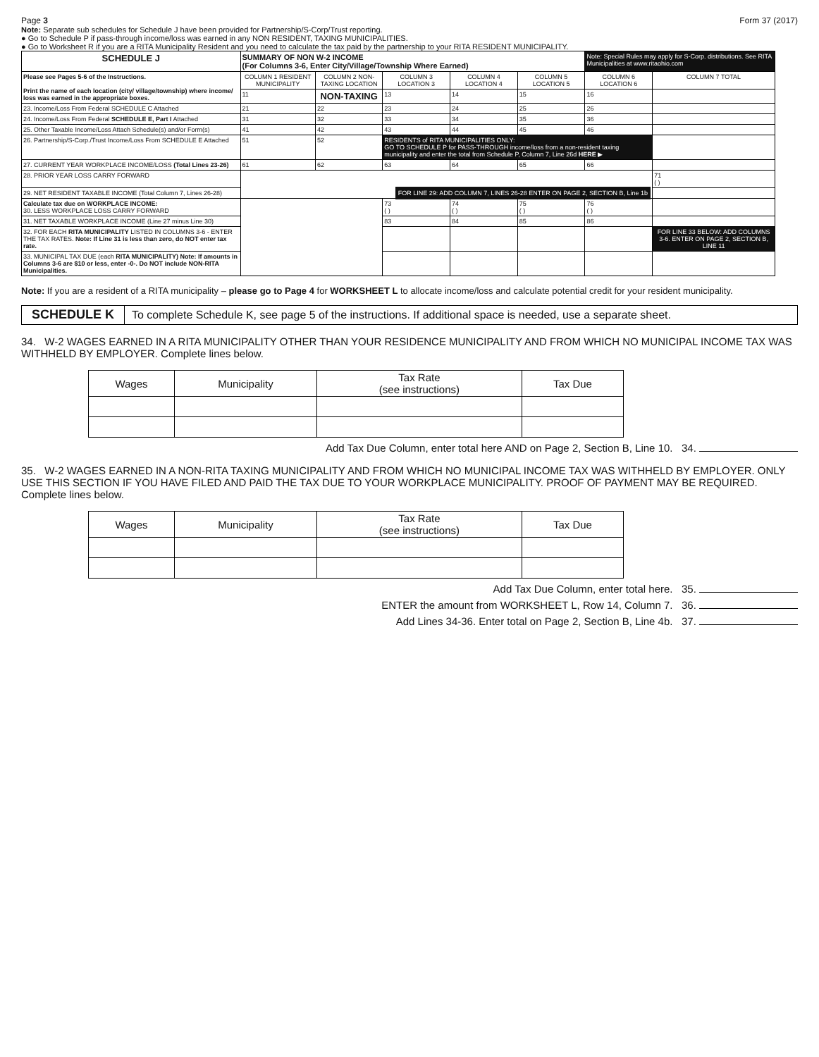Page 3 Form 37 (2017)
Note: Separate sub schedules for Schedule J have been provided for Partnership/S-Corp/Trust reporting.
● Go to Schedule P if pass-through income/loss was earned in any NON RESIDENT, TAXING MUNICIPALITIES.
● Go to Worksheet R if you are a RITA Municipality Resident and you need to calculate the tax paid by the partnership to your RITA RESIDENT MUNICIPALITY.
| SCHEDULE J | SUMMARY OF NON W-2 INCOME (For Columns 3-6, Enter City/Village/Township Where Earned) | | | | | Note: Special Rules may apply for S-Corp. distributions. See RITA Municipalities at www.ritaohio.com | |
| Please see Pages 5-6 of the Instructions. Print the name of each location (city/ village/township) where income/ loss was earned in the appropriate boxes. | COLUMN 1 RESIDENT MUNICIPALITY | COLUMN 2 NON-TAXING LOCATION | COLUMN 3 LOCATION 3 | COLUMN 4 LOCATION 4 | COLUMN 5 LOCATION 5 | COLUMN 6 LOCATION 6 | COLUMN 7 TOTAL |
| | 11 | NON-TAXING | 13 | 14 | 15 | 16 | |
| 23. Income/Loss From Federal SCHEDULE C Attached | 21 | 22 | 23 | 24 | 25 | 26 | |
| 24. Income/Loss From Federal SCHEDULE E, Part I Attached | 31 | 32 | 33 | 34 | 35 | 36 | |
| 25. Other Taxable Income/Loss Attach Schedule(s) and/or Form(s) | 41 | 42 | 43 | 44 | 45 | 46 | |
| 26. Partnership/S-Corp./Trust Income/Loss From SCHEDULE E Attached | 51 | 52 | RESIDENTS of RITA MUNICIPALITIES ONLY: GO TO SCHEDULE P for PASS-THROUGH income/loss from a non-resident taxing municipality and enter the total from Schedule P, Column 7, Line 26d HERE ▶ | | | | |
| 27. CURRENT YEAR WORKPLACE INCOME/LOSS (Total Lines 23-26) | 61 | 62 | 63 | 64 | 65 | 66 | |
| 28. PRIOR YEAR LOSS CARRY FORWARD | FOR LINE 29: ADD COLUMN 7, LINES 26-28 ENTER ON PAGE 2, SECTION B, Line 1b | | | | | | 71 ( ) |
| 29. NET RESIDENT TAXABLE INCOME (Total Column 7, Lines 26-28) | | | | | | | |
| Calculate tax due on WORKPLACE INCOME: 30. LESS WORKPLACE LOSS CARRY FORWARD | | | 73 ( ) | 74 ( ) | 75 ( ) | 76 ( ) | |
| 31. NET TAXABLE WORKPLACE INCOME (Line 27 minus Line 30) | | | 83 | 84 | 85 | 86 | |
| 32. FOR EACH RITA MUNICIPALITY LISTED IN COLUMNS 3-6 - ENTER THE TAX RATES. Note: If Line 31 is less than zero, do NOT enter tax rate. | | | | | | | FOR LINE 33 BELOW: ADD COLUMNS 3-6. ENTER ON PAGE 2, SECTION B, LINE 11 |
| 33. MUNICIPAL TAX DUE (each RITA MUNICIPALITY) Note: If amounts in Columns 3-6 are $10 or less, enter -0-. Do NOT include NON-RITA Municipalities. | | | | | | | |
Note: If you are a resident of a RITA municipality – please go to Page 4 for WORKSHEET L to allocate income/loss and calculate potential credit for your resident municipality.
SCHEDULE K To complete Schedule K, see page 5 of the instructions. If additional space is needed, use a separate sheet.
34. W-2 WAGES EARNED IN A RITA MUNICIPALITY OTHER THAN YOUR RESIDENCE MUNICIPALITY AND FROM WHICH NO MUNICIPAL INCOME TAX WAS WITHHELD BY EMPLOYER. Complete lines below.
| Wages | Municipality | Tax Rate (see instructions) | Tax Due |
Add Tax Due Column, enter total here AND on Page 2, Section B, Line 10. 34.
35. W-2 WAGES EARNED IN A NON-RITA TAXING MUNICIPALITY AND FROM WHICH NO MUNICIPAL INCOME TAX WAS WITHHELD BY EMPLOYER. ONLY USE THIS SECTION IF YOU HAVE FILED AND PAID THE TAX DUE TO YOUR WORKPLACE MUNICIPALITY. PROOF OF PAYMENT MAY BE REQUIRED. Complete lines below.
| Wages | Municipality | Tax Rate (see instructions) | Tax Due |
Add Tax Due Column, enter total here. 35.
ENTER the amount from WORKSHEET L, Row 14, Column 7. 36.
Add Lines 34-36. Enter total on Page 2, Section B, Line 4b. 37.